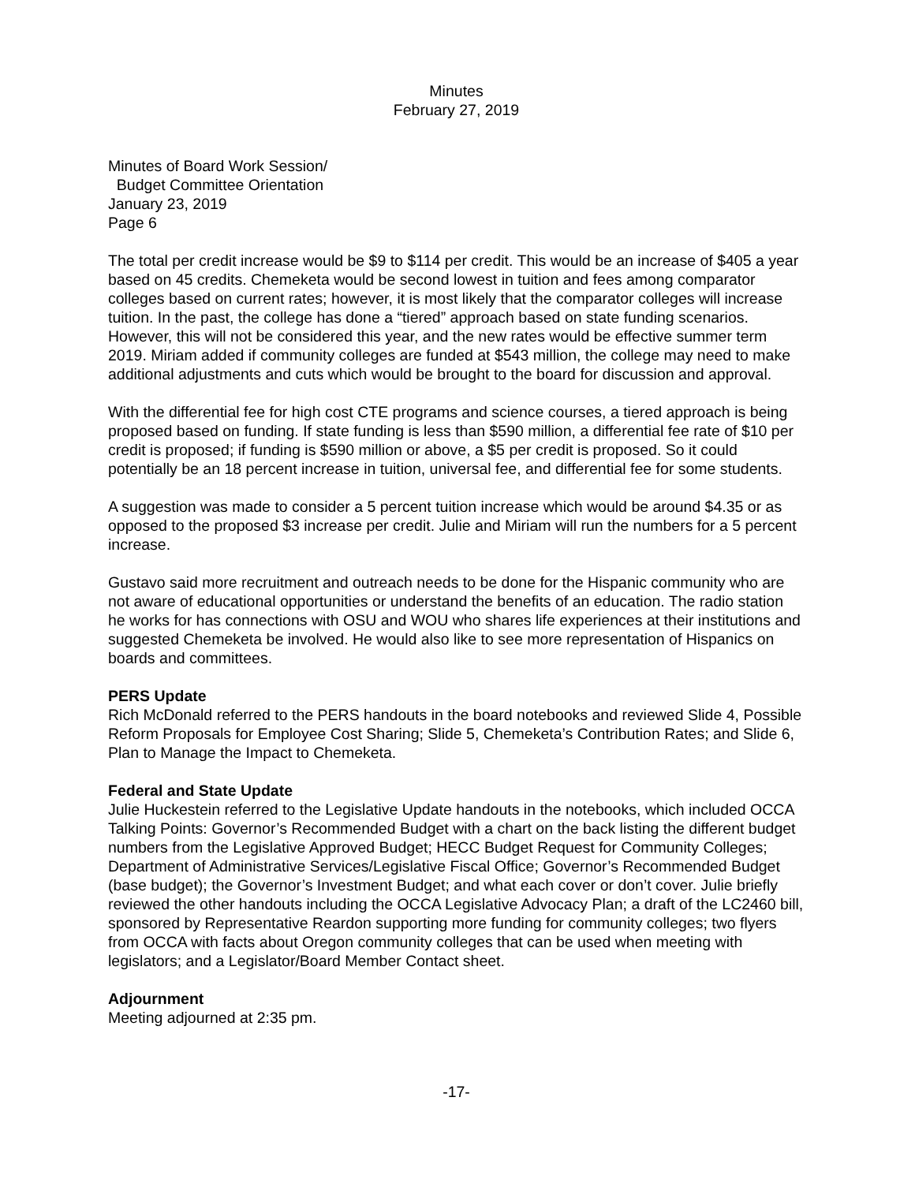Minutes
February 27, 2019
Minutes of Board Work Session/
Budget Committee Orientation
January 23, 2019
Page 6
The total per credit increase would be $9 to $114 per credit. This would be an increase of $405 a year based on 45 credits. Chemeketa would be second lowest in tuition and fees among comparator colleges based on current rates; however, it is most likely that the comparator colleges will increase tuition. In the past, the college has done a “tiered” approach based on state funding scenarios. However, this will not be considered this year, and the new rates would be effective summer term 2019. Miriam added if community colleges are funded at $543 million, the college may need to make additional adjustments and cuts which would be brought to the board for discussion and approval.
With the differential fee for high cost CTE programs and science courses, a tiered approach is being proposed based on funding. If state funding is less than $590 million, a differential fee rate of $10 per credit is proposed; if funding is $590 million or above, a $5 per credit is proposed. So it could potentially be an 18 percent increase in tuition, universal fee, and differential fee for some students.
A suggestion was made to consider a 5 percent tuition increase which would be around $4.35 or as opposed to the proposed $3 increase per credit. Julie and Miriam will run the numbers for a 5 percent increase.
Gustavo said more recruitment and outreach needs to be done for the Hispanic community who are not aware of educational opportunities or understand the benefits of an education. The radio station he works for has connections with OSU and WOU who shares life experiences at their institutions and suggested Chemeketa be involved. He would also like to see more representation of Hispanics on boards and committees.
PERS Update
Rich McDonald referred to the PERS handouts in the board notebooks and reviewed Slide 4, Possible Reform Proposals for Employee Cost Sharing; Slide 5, Chemeketa’s Contribution Rates; and Slide 6, Plan to Manage the Impact to Chemeketa.
Federal and State Update
Julie Huckestein referred to the Legislative Update handouts in the notebooks, which included OCCA Talking Points: Governor’s Recommended Budget with a chart on the back listing the different budget numbers from the Legislative Approved Budget; HECC Budget Request for Community Colleges; Department of Administrative Services/Legislative Fiscal Office; Governor’s Recommended Budget (base budget); the Governor’s Investment Budget; and what each cover or don’t cover. Julie briefly reviewed the other handouts including the OCCA Legislative Advocacy Plan; a draft of the LC2460 bill, sponsored by Representative Reardon supporting more funding for community colleges; two flyers from OCCA with facts about Oregon community colleges that can be used when meeting with legislators; and a Legislator/Board Member Contact sheet.
Adjournment
Meeting adjourned at 2:35 pm.
-17-